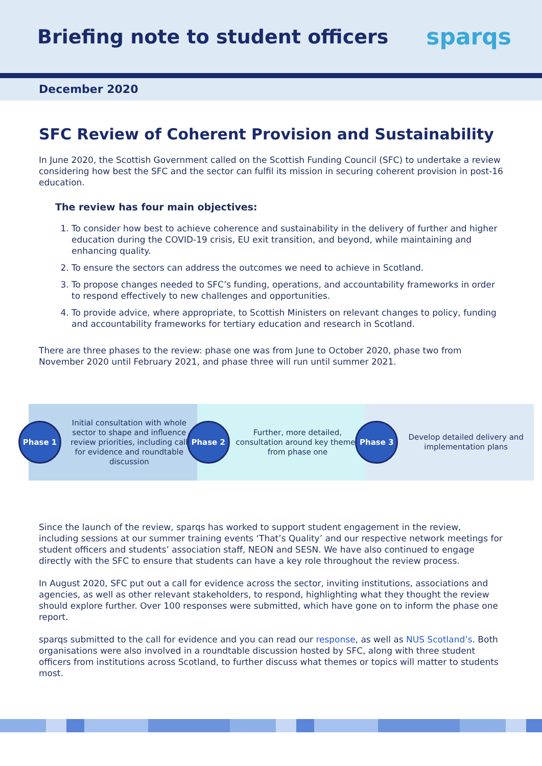Briefing note to student officers
sparqs
December 2020
SFC Review of Coherent Provision and Sustainability
In June 2020, the Scottish Government called on the Scottish Funding Council (SFC) to undertake a review considering how best the SFC and the sector can fulfil its mission in securing coherent provision in post-16 education.
The review has four main objectives:
1. To consider how best to achieve coherence and sustainability in the delivery of further and higher education during the COVID-19 crisis, EU exit transition, and beyond, while maintaining and enhancing quality.
2. To ensure the sectors can address the outcomes we need to achieve in Scotland.
3. To propose changes needed to SFC’s funding, operations, and accountability frameworks in order to respond effectively to new challenges and opportunities.
4. To provide advice, where appropriate, to Scottish Ministers on relevant changes to policy, funding and accountability frameworks for tertiary education and research in Scotland.
There are three phases to the review: phase one was from June to October 2020, phase two from November 2020 until February 2021, and phase three will run until summer 2021.
Phase 1
Initial consultation with whole sector to shape and influence review priorities, including call for evidence and roundtable discussion
Phase 2
Further, more detailed, consultation around key themes from phase one
Phase 3
Develop detailed delivery and implementation plans
Since the launch of the review, sparqs has worked to support student engagement in the review, including sessions at our summer training events ‘That’s Quality’ and our respective network meetings for student officers and students’ association staff, NEON and SESN. We have also continued to engage directly with the SFC to ensure that students can have a key role throughout the review process.
In August 2020, SFC put out a call for evidence across the sector, inviting institutions, associations and agencies, as well as other relevant stakeholders, to respond, highlighting what they thought the review should explore further. Over 100 responses were submitted, which have gone on to inform the phase one report.
sparqs submitted to the call for evidence and you can read our response, as well as NUS Scotland’s. Both organisations were also involved in a roundtable discussion hosted by SFC, along with three student officers from institutions across Scotland, to further discuss what themes or topics will matter to students most.